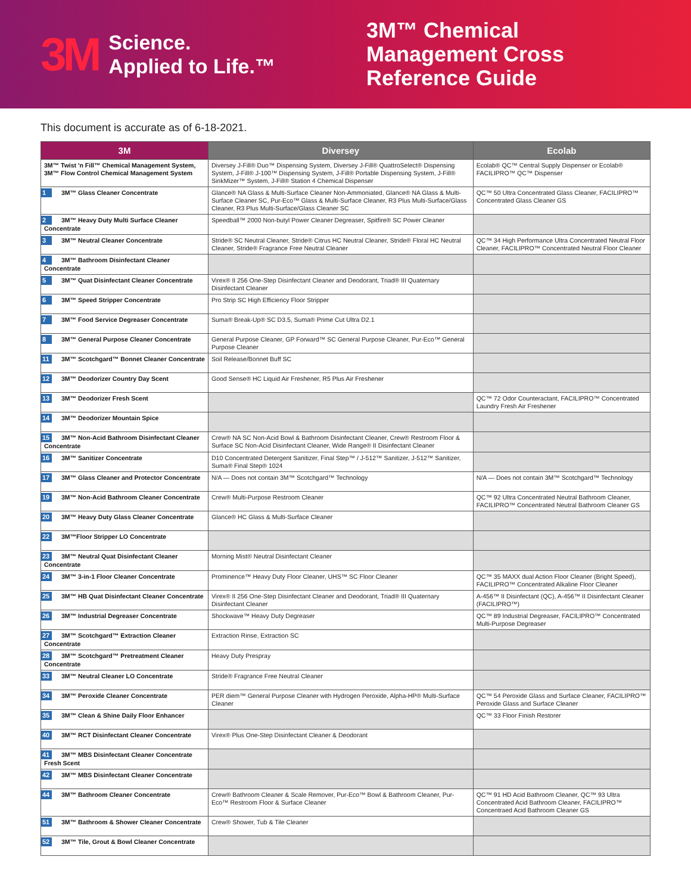3M
Science.
Applied to Life.™
3M™ Chemical Management Cross Reference Guide
This document is accurate as of 6-18-2021.
| 3M | Diversey | Ecolab |
| --- | --- | --- |
| 3M™ Twist 'n Fill™ Chemical Management System, 3M™ Flow Control Chemical Management System | Diversey J-Fill® Duo™ Dispensing System, Diversey J-Fill® QuattroSelect® Dispensing System, J-Fill® J-100™ Dispensing System, J-Fill® Portable Dispensing System, J-Fill® SinkMizer™ System, J-Fill® Station 4 Chemical Dispenser | Ecolab® QC™ Central Supply Dispenser or Ecolab® FACILIPRO™ QC™ Dispenser |
| 1 3M™ Glass Cleaner Concentrate | Glance® NA Glass & Multi-Surface Cleaner Non-Ammoniated, Glance® NA Glass & Multi-Surface Cleaner SC, Pur-Eco™ Glass & Multi-Surface Cleaner, R3 Plus Multi-Surface/Glass Cleaner, R3 Plus Multi-Surface/Glass Cleaner SC | QC™ 50 Ultra Concentrated Glass Cleaner, FACILIPRO™ Concentrated Glass Cleaner GS |
| 2 3M™ Heavy Duty Multi Surface Cleaner Concentrate | Speedball™ 2000 Non-butyl Power Cleaner Degreaser, Spitfire® SC Power Cleaner | |
| 3 3M™ Neutral Cleaner Concentrate | Stride® SC Neutral Cleaner, Stride® Citrus HC Neutral Cleaner, Stride® Floral HC Neutral Cleaner, Stride® Fragrance Free Neutral Cleaner | QC™ 34 High Performance Ultra Concentrated Neutral Floor Cleaner, FACILIPRO™ Concentrated Neutral Floor Cleaner |
| 4 3M™ Bathroom Disinfectant Cleaner Concentrate | | |
| 5 3M™ Quat Disinfectant Cleaner Concentrate | Virex® II 256 One-Step Disinfectant Cleaner and Deodorant, Triad® III Quaternary Disinfectant Cleaner | |
| 6 3M™ Speed Stripper Concentrate | Pro Strip SC High Efficiency Floor Stripper | |
| 7 3M™ Food Service Degreaser Concentrate | Suma® Break-Up® SC D3.5, Suma® Prime Cut Ultra D2.1 | |
| 8 3M™ General Purpose Cleaner Concentrate | General Purpose Cleaner, GP Forward™ SC General Purpose Cleaner, Pur-Eco™ General Purpose Cleaner | |
| 11 3M™ Scotchgard™ Bonnet Cleaner Concentrate | Soil Release/Bonnet Buff SC | |
| 12 3M™ Deodorizer Country Day Scent | Good Sense® HC Liquid Air Freshener, R5 Plus Air Freshener | |
| 13 3M™ Deodorizer Fresh Scent | | QC™ 72 Odor Counteractant, FACILIPRO™ Concentrated Laundry Fresh Air Freshener |
| 14 3M™ Deodorizer Mountain Spice | | |
| 15 3M™ Non-Acid Bathroom Disinfectant Cleaner Concentrate | Crew® NA SC Non-Acid Bowl & Bathroom Disinfectant Cleaner, Crew® Restroom Floor & Surface SC Non-Acid Disinfectant Cleaner, Wide Range® II Disinfectant Cleaner | |
| 16 3M™ Sanitizer Concentrate | D10 Concentrated Detergent Sanitizer, Final Step™ / J-512™ Sanitizer, J-512™ Sanitizer, Suma® Final Step® 1024 | |
| 17 3M™ Glass Cleaner and Protector Concentrate | N/A — Does not contain 3M™ Scotchgard™ Technology | N/A — Does not contain 3M™ Scotchgard™ Technology |
| 19 3M™ Non-Acid Bathroom Cleaner Concentrate | Crew® Multi-Purpose Restroom Cleaner | QC™ 92 Ultra Concentrated Neutral Bathroom Cleaner, FACILIPRO™ Concentrated Neutral Bathroom Cleaner GS |
| 20 3M™ Heavy Duty Glass Cleaner Concentrate | Glance® HC Glass & Multi-Surface Cleaner | |
| 22 3M™Floor Stripper LO Concentrate | | |
| 23 3M™ Neutral Quat Disinfectant Cleaner Concentrate | Morning Mist® Neutral Disinfectant Cleaner | |
| 24 3M™ 3-in-1 Floor Cleaner Concentrate | Prominence™ Heavy Duty Floor Cleaner, UHS™ SC Floor Cleaner | QC™ 35 MAXX dual Action Floor Cleaner (Bright Speed), FACILIPRO™ Concentrated Alkaline Floor Cleaner |
| 25 3M™ HB Quat Disinfectant Cleaner Concentrate | Virex® II 256 One-Step Disinfectant Cleaner and Deodorant, Triad® III Quaternary Disinfectant Cleaner | A-456™ II Disinfectant (QC), A-456™ II Disinfectant Cleaner (FACILIPRO™) |
| 26 3M™ Industrial Degreaser Concentrate | Shockwave™ Heavy Duty Degreaser | QC™ 89 Industrial Degreaser, FACILIPRO™ Concentrated Multi-Purpose Degreaser |
| 27 3M™ Scotchgard™ Extraction Cleaner Concentrate | Extraction Rinse, Extraction SC | |
| 28 3M™ Scotchgard™ Pretreatment Cleaner Concentrate | Heavy Duty Prespray | |
| 33 3M™ Neutral Cleaner LO Concentrate | Stride® Fragrance Free Neutral Cleaner | |
| 34 3M™ Peroxide Cleaner Concentrate | PER diem™ General Purpose Cleaner with Hydrogen Peroxide, Alpha-HP® Multi-Surface Cleaner | QC™ 54 Peroxide Glass and Surface Cleaner, FACILIPRO™ Peroxide Glass and Surface Cleaner |
| 35 3M™ Clean & Shine Daily Floor Enhancer | | QC™ 33 Floor Finish Restorer |
| 40 3M™ RCT Disinfectant Cleaner Concentrate | Virex® Plus One-Step Disinfectant Cleaner & Deodorant | |
| 41 3M™ MBS Disinfectant Cleaner Concentrate Fresh Scent | | |
| 42 3M™ MBS Disinfectant Cleaner Concentrate | | |
| 44 3M™ Bathroom Cleaner Concentrate | Crew® Bathroom Cleaner & Scale Remover, Pur-Eco™ Bowl & Bathroom Cleaner, Pur-Eco™ Restroom Floor & Surface Cleaner | QC™ 91 HD Acid Bathroom Cleaner, QC™ 93 Ultra Concentrated Acid Bathroom Cleaner, FACILIPRO™ Concentraed Acid Bathroom Cleaner GS |
| 51 3M™ Bathroom & Shower Cleaner Concentrate | Crew® Shower, Tub & Tile Cleaner | |
| 52 3M™ Tile, Grout & Bowl Cleaner Concentrate | | |